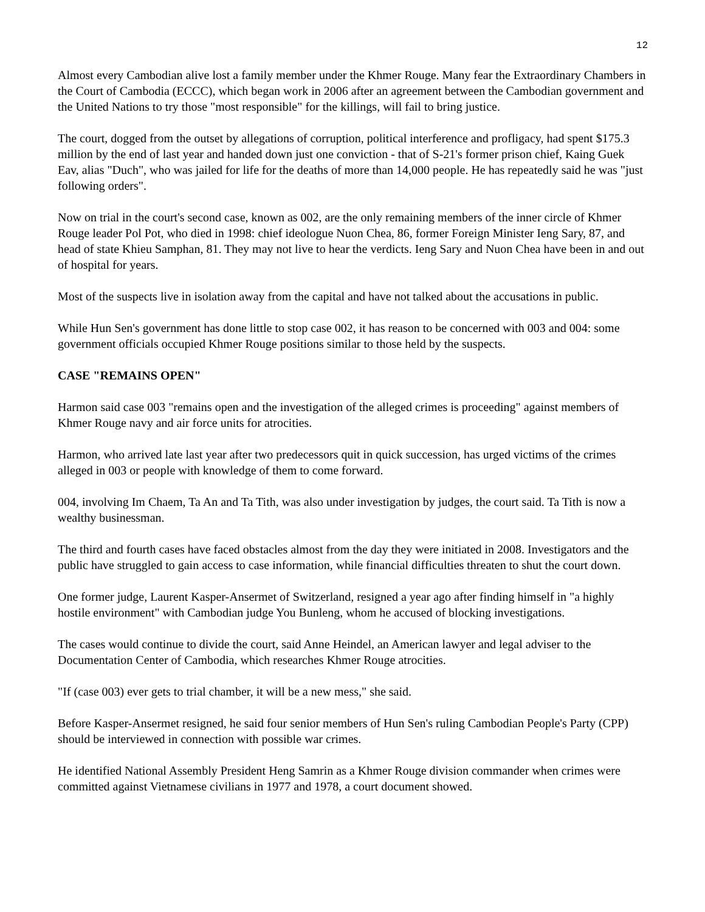12
Almost every Cambodian alive lost a family member under the Khmer Rouge. Many fear the Extraordinary Chambers in the Court of Cambodia (ECCC), which began work in 2006 after an agreement between the Cambodian government and the United Nations to try those "most responsible" for the killings, will fail to bring justice.
The court, dogged from the outset by allegations of corruption, political interference and profligacy, had spent $175.3 million by the end of last year and handed down just one conviction - that of S-21's former prison chief, Kaing Guek Eav, alias "Duch", who was jailed for life for the deaths of more than 14,000 people. He has repeatedly said he was "just following orders".
Now on trial in the court's second case, known as 002, are the only remaining members of the inner circle of Khmer Rouge leader Pol Pot, who died in 1998: chief ideologue Nuon Chea, 86, former Foreign Minister Ieng Sary, 87, and head of state Khieu Samphan, 81. They may not live to hear the verdicts. Ieng Sary and Nuon Chea have been in and out of hospital for years.
Most of the suspects live in isolation away from the capital and have not talked about the accusations in public.
While Hun Sen's government has done little to stop case 002, it has reason to be concerned with 003 and 004: some government officials occupied Khmer Rouge positions similar to those held by the suspects.
CASE "REMAINS OPEN"
Harmon said case 003 "remains open and the investigation of the alleged crimes is proceeding" against members of Khmer Rouge navy and air force units for atrocities.
Harmon, who arrived late last year after two predecessors quit in quick succession, has urged victims of the crimes alleged in 003 or people with knowledge of them to come forward.
004, involving Im Chaem, Ta An and Ta Tith, was also under investigation by judges, the court said. Ta Tith is now a wealthy businessman.
The third and fourth cases have faced obstacles almost from the day they were initiated in 2008. Investigators and the public have struggled to gain access to case information, while financial difficulties threaten to shut the court down.
One former judge, Laurent Kasper-Ansermet of Switzerland, resigned a year ago after finding himself in "a highly hostile environment" with Cambodian judge You Bunleng, whom he accused of blocking investigations.
The cases would continue to divide the court, said Anne Heindel, an American lawyer and legal adviser to the Documentation Center of Cambodia, which researches Khmer Rouge atrocities.
"If (case 003) ever gets to trial chamber, it will be a new mess," she said.
Before Kasper-Ansermet resigned, he said four senior members of Hun Sen's ruling Cambodian People's Party (CPP) should be interviewed in connection with possible war crimes.
He identified National Assembly President Heng Samrin as a Khmer Rouge division commander when crimes were committed against Vietnamese civilians in 1977 and 1978, a court document showed.